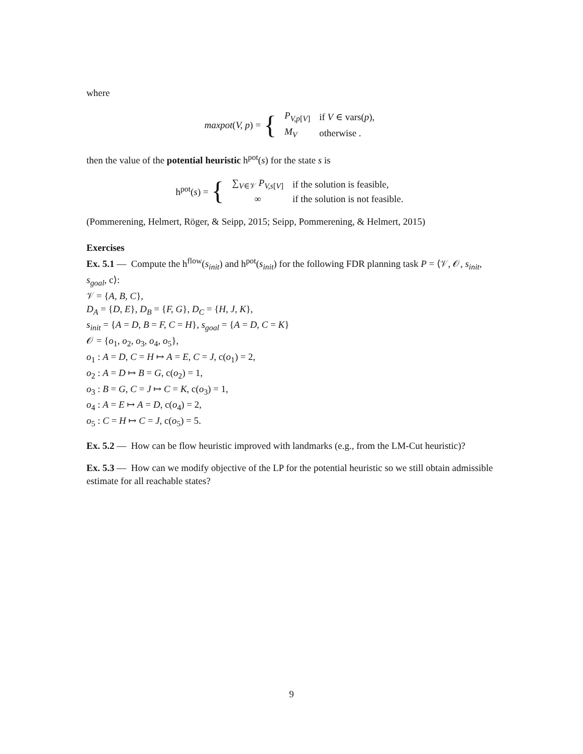where
maxpot(V, p) = {
| P<sub>V,p[V]</sub> | if V ∈ vars( p ), |
| M<sub>V</sub> | otherwise . |
then the value of the potential heuristic h<sup>pot</sup>(s) for the state s is
h<sup>pot</sup>(s) = {
| ∑<sub>V∈𝒱</sub> P<sub>V,s[V]</sub> | if the solution is feasible, |
| ∞ | if the solution is not feasible. |
(Pommerening, Helmert, Röger, & Seipp, 2015; Seipp, Pommerening, & Helmert, 2015)
Exercises
Ex. 5.1 — Compute the h<sup>flow</sup>(s<sub>init</sub>) and h<sup>pot</sup>(s<sub>init</sub>) for the following FDR planning task P = ⟨𝒱, 𝒪, s<sub>init</sub>, s<sub>goal</sub>, c⟩:
𝒱 = {A, B, C},
D<sub>A</sub> = {D, E}, D<sub>B</sub> = {F, G}, D<sub>C</sub> = {H, J, K},
s<sub>init</sub> = {A = D, B = F, C = H}, s<sub>goal</sub> = {A = D, C = K}
𝒪 = {o<sub>1</sub>, o<sub>2</sub>, o<sub>3</sub>, o<sub>4</sub>, o<sub>5</sub>},
o<sub>1</sub> : A = D, C = H ↦ A = E, C = J, c(o<sub>1</sub>) = 2,
o<sub>2</sub> : A = D ↦ B = G, c(o<sub>2</sub>) = 1,
o<sub>3</sub> : B = G, C = J ↦ C = K, c(o<sub>3</sub>) = 1,
o<sub>4</sub> : A = E ↦ A = D, c(o<sub>4</sub>) = 2,
o<sub>5</sub> : C = H ↦ C = J, c(o<sub>5</sub>) = 5.
Ex. 5.2 — How can be flow heuristic improved with landmarks (e.g., from the LM-Cut heuristic)?
Ex. 5.3 — How can we modify objective of the LP for the potential heuristic so we still obtain admissible estimate for all reachable states?
9